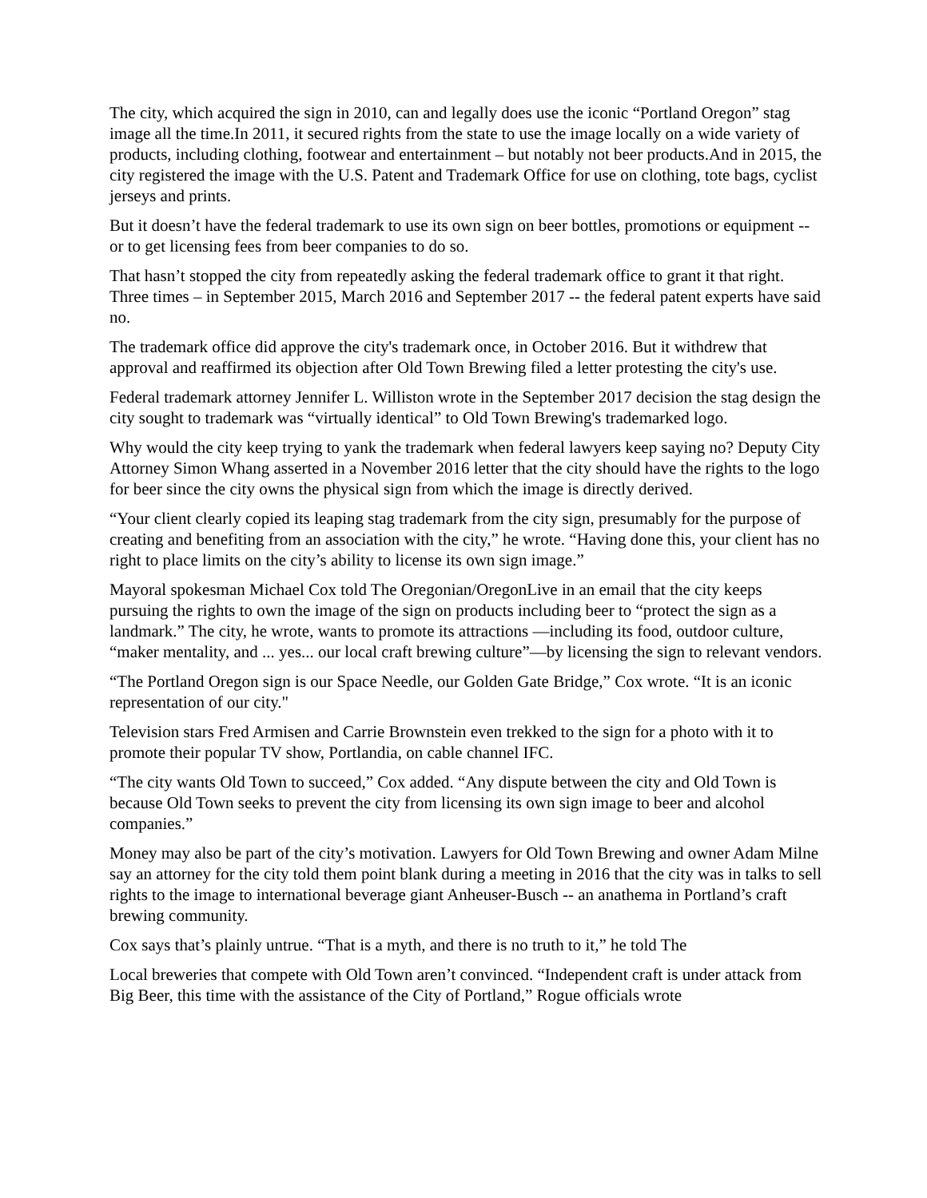The city, which acquired the sign in 2010, can and legally does use the iconic “Portland Oregon” stag image all the time.In 2011, it secured rights from the state to use the image locally on a wide variety of products, including clothing, footwear and entertainment – but notably not beer products.And in 2015, the city registered the image with the U.S. Patent and Trademark Office for use on clothing, tote bags, cyclist jerseys and prints.
But it doesn’t have the federal trademark to use its own sign on beer bottles, promotions or equipment -- or to get licensing fees from beer companies to do so.
That hasn’t stopped the city from repeatedly asking the federal trademark office to grant it that right. Three times – in September 2015, March 2016 and September 2017 -- the federal patent experts have said no.
The trademark office did approve the city's trademark once, in October 2016. But it withdrew that approval and reaffirmed its objection after Old Town Brewing filed a letter protesting the city's use.
Federal trademark attorney Jennifer L. Williston wrote in the September 2017 decision the stag design the city sought to trademark was “virtually identical” to Old Town Brewing's trademarked logo.
Why would the city keep trying to yank the trademark when federal lawyers keep saying no? Deputy City Attorney Simon Whang asserted in a November 2016 letter that the city should have the rights to the logo for beer since the city owns the physical sign from which the image is directly derived.
“Your client clearly copied its leaping stag trademark from the city sign, presumably for the purpose of creating and benefiting from an association with the city,” he wrote. “Having done this, your client has no right to place limits on the city’s ability to license its own sign image.”
Mayoral spokesman Michael Cox told The Oregonian/OregonLive in an email that the city keeps pursuing the rights to own the image of the sign on products including beer to “protect the sign as a landmark.” The city, he wrote, wants to promote its attractions —including its food, outdoor culture, “maker mentality, and ... yes... our local craft brewing culture”—by licensing the sign to relevant vendors.
“The Portland Oregon sign is our Space Needle, our Golden Gate Bridge,” Cox wrote. “It is an iconic representation of our city."
Television stars Fred Armisen and Carrie Brownstein even trekked to the sign for a photo with it to promote their popular TV show, Portlandia, on cable channel IFC.
“The city wants Old Town to succeed,” Cox added. “Any dispute between the city and Old Town is because Old Town seeks to prevent the city from licensing its own sign image to beer and alcohol companies.”
Money may also be part of the city’s motivation. Lawyers for Old Town Brewing and owner Adam Milne say an attorney for the city told them point blank during a meeting in 2016 that the city was in talks to sell rights to the image to international beverage giant Anheuser-Busch -- an anathema in Portland’s craft brewing community.
Cox says that’s plainly untrue. “That is a myth, and there is no truth to it,” he told The
Local breweries that compete with Old Town aren’t convinced. “Independent craft is under attack from Big Beer, this time with the assistance of the City of Portland,” Rogue officials wrote